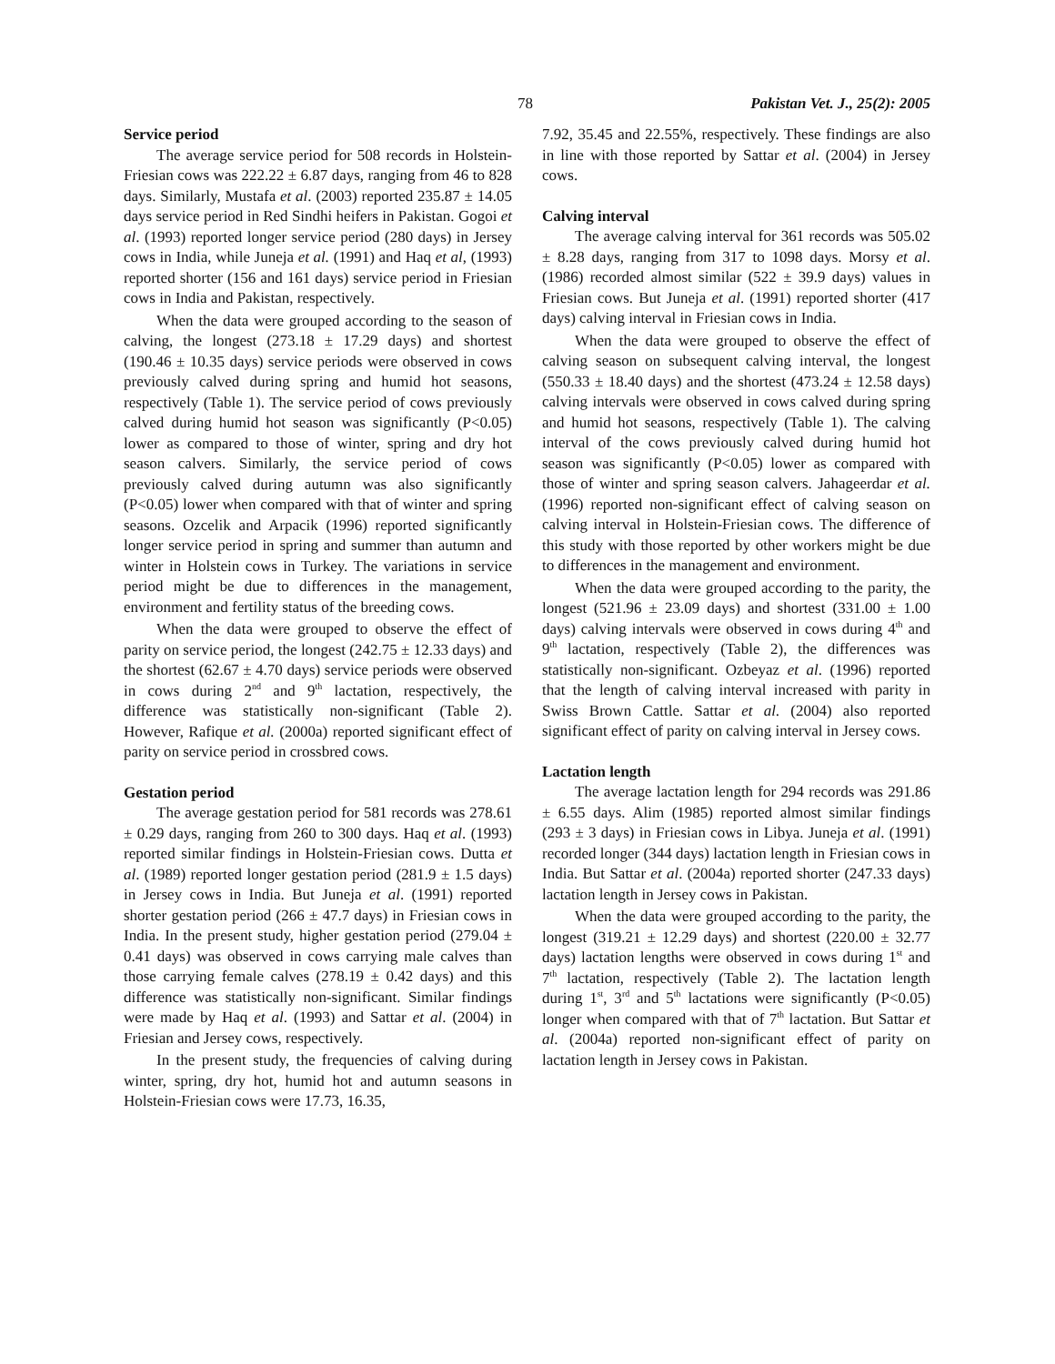78 Pakistan Vet. J., 25(2): 2005
Service period
The average service period for 508 records in Holstein-Friesian cows was 222.22 ± 6.87 days, ranging from 46 to 828 days. Similarly, Mustafa et al. (2003) reported 235.87 ± 14.05 days service period in Red Sindhi heifers in Pakistan. Gogoi et al. (1993) reported longer service period (280 days) in Jersey cows in India, while Juneja et al. (1991) and Haq et al, (1993) reported shorter (156 and 161 days) service period in Friesian cows in India and Pakistan, respectively.
When the data were grouped according to the season of calving, the longest (273.18 ± 17.29 days) and shortest (190.46 ± 10.35 days) service periods were observed in cows previously calved during spring and humid hot seasons, respectively (Table 1). The service period of cows previously calved during humid hot season was significantly (P<0.05) lower as compared to those of winter, spring and dry hot season calvers. Similarly, the service period of cows previously calved during autumn was also significantly (P<0.05) lower when compared with that of winter and spring seasons. Ozcelik and Arpacik (1996) reported significantly longer service period in spring and summer than autumn and winter in Holstein cows in Turkey. The variations in service period might be due to differences in the management, environment and fertility status of the breeding cows.
When the data were grouped to observe the effect of parity on service period, the longest (242.75 ± 12.33 days) and the shortest (62.67 ± 4.70 days) service periods were observed in cows during 2<sup>nd</sup> and 9<sup>th</sup> lactation, respectively, the difference was statistically non-significant (Table 2). However, Rafique et al. (2000a) reported significant effect of parity on service period in crossbred cows.
Gestation period
The average gestation period for 581 records was 278.61 ± 0.29 days, ranging from 260 to 300 days. Haq et al. (1993) reported similar findings in Holstein-Friesian cows. Dutta et al. (1989) reported longer gestation period (281.9 ± 1.5 days) in Jersey cows in India. But Juneja et al. (1991) reported shorter gestation period (266 ± 47.7 days) in Friesian cows in India. In the present study, higher gestation period (279.04 ± 0.41 days) was observed in cows carrying male calves than those carrying female calves (278.19 ± 0.42 days) and this difference was statistically non-significant. Similar findings were made by Haq et al. (1993) and Sattar et al. (2004) in Friesian and Jersey cows, respectively.
In the present study, the frequencies of calving during winter, spring, dry hot, humid hot and autumn seasons in Holstein-Friesian cows were 17.73, 16.35,
7.92, 35.45 and 22.55%, respectively. These findings are also in line with those reported by Sattar et al. (2004) in Jersey cows.
Calving interval
The average calving interval for 361 records was 505.02 ± 8.28 days, ranging from 317 to 1098 days. Morsy et al. (1986) recorded almost similar (522 ± 39.9 days) values in Friesian cows. But Juneja et al. (1991) reported shorter (417 days) calving interval in Friesian cows in India.
When the data were grouped to observe the effect of calving season on subsequent calving interval, the longest (550.33 ± 18.40 days) and the shortest (473.24 ± 12.58 days) calving intervals were observed in cows calved during spring and humid hot seasons, respectively (Table 1). The calving interval of the cows previously calved during humid hot season was significantly (P<0.05) lower as compared with those of winter and spring season calvers. Jahageerdar et al. (1996) reported non-significant effect of calving season on calving interval in Holstein-Friesian cows. The difference of this study with those reported by other workers might be due to differences in the management and environment.
When the data were grouped according to the parity, the longest (521.96 ± 23.09 days) and shortest (331.00 ± 1.00 days) calving intervals were observed in cows during 4<sup>th</sup> and 9<sup>th</sup> lactation, respectively (Table 2), the differences was statistically non-significant. Ozbeyaz et al. (1996) reported that the length of calving interval increased with parity in Swiss Brown Cattle. Sattar et al. (2004) also reported significant effect of parity on calving interval in Jersey cows.
Lactation length
The average lactation length for 294 records was 291.86 ± 6.55 days. Alim (1985) reported almost similar findings (293 ± 3 days) in Friesian cows in Libya. Juneja et al. (1991) recorded longer (344 days) lactation length in Friesian cows in India. But Sattar et al. (2004a) reported shorter (247.33 days) lactation length in Jersey cows in Pakistan.
When the data were grouped according to the parity, the longest (319.21 ± 12.29 days) and shortest (220.00 ± 32.77 days) lactation lengths were observed in cows during 1<sup>st</sup> and 7<sup>th</sup> lactation, respectively (Table 2). The lactation length during 1<sup>st</sup>, 3<sup>rd</sup> and 5<sup>th</sup> lactations were significantly (P<0.05) longer when compared with that of 7<sup>th</sup> lactation. But Sattar et al. (2004a) reported non-significant effect of parity on lactation length in Jersey cows in Pakistan.